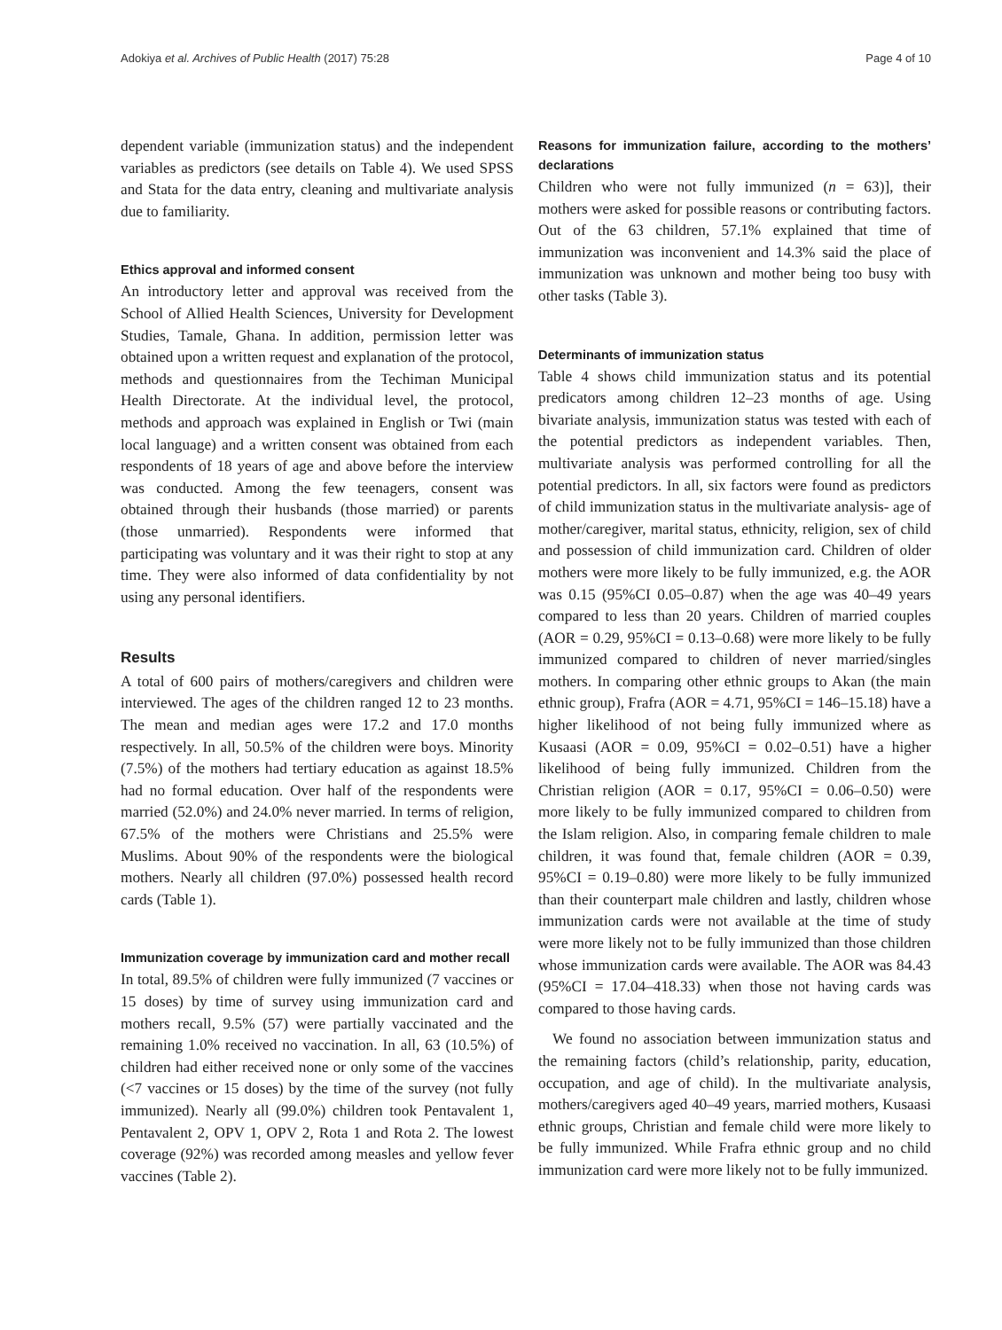Adokiya et al. Archives of Public Health (2017) 75:28 Page 4 of 10
dependent variable (immunization status) and the independent variables as predictors (see details on Table 4). We used SPSS and Stata for the data entry, cleaning and multivariate analysis due to familiarity.
Ethics approval and informed consent
An introductory letter and approval was received from the School of Allied Health Sciences, University for Development Studies, Tamale, Ghana. In addition, permission letter was obtained upon a written request and explanation of the protocol, methods and questionnaires from the Techiman Municipal Health Directorate. At the individual level, the protocol, methods and approach was explained in English or Twi (main local language) and a written consent was obtained from each respondents of 18 years of age and above before the interview was conducted. Among the few teenagers, consent was obtained through their husbands (those married) or parents (those unmarried). Respondents were informed that participating was voluntary and it was their right to stop at any time. They were also informed of data confidentiality by not using any personal identifiers.
Results
A total of 600 pairs of mothers/caregivers and children were interviewed. The ages of the children ranged 12 to 23 months. The mean and median ages were 17.2 and 17.0 months respectively. In all, 50.5% of the children were boys. Minority (7.5%) of the mothers had tertiary education as against 18.5% had no formal education. Over half of the respondents were married (52.0%) and 24.0% never married. In terms of religion, 67.5% of the mothers were Christians and 25.5% were Muslims. About 90% of the respondents were the biological mothers. Nearly all children (97.0%) possessed health record cards (Table 1).
Immunization coverage by immunization card and mother recall
In total, 89.5% of children were fully immunized (7 vaccines or 15 doses) by time of survey using immunization card and mothers recall, 9.5% (57) were partially vaccinated and the remaining 1.0% received no vaccination. In all, 63 (10.5%) of children had either received none or only some of the vaccines (<7 vaccines or 15 doses) by the time of the survey (not fully immunized). Nearly all (99.0%) children took Pentavalent 1, Pentavalent 2, OPV 1, OPV 2, Rota 1 and Rota 2. The lowest coverage (92%) was recorded among measles and yellow fever vaccines (Table 2).
Reasons for immunization failure, according to the mothers’ declarations
Children who were not fully immunized (n = 63)], their mothers were asked for possible reasons or contributing factors. Out of the 63 children, 57.1% explained that time of immunization was inconvenient and 14.3% said the place of immunization was unknown and mother being too busy with other tasks (Table 3).
Determinants of immunization status
Table 4 shows child immunization status and its potential predicators among children 12–23 months of age. Using bivariate analysis, immunization status was tested with each of the potential predictors as independent variables. Then, multivariate analysis was performed controlling for all the potential predictors. In all, six factors were found as predictors of child immunization status in the multivariate analysis- age of mother/caregiver, marital status, ethnicity, religion, sex of child and possession of child immunization card. Children of older mothers were more likely to be fully immunized, e.g. the AOR was 0.15 (95%CI 0.05–0.87) when the age was 40–49 years compared to less than 20 years. Children of married couples (AOR = 0.29, 95%CI = 0.13–0.68) were more likely to be fully immunized compared to children of never married/singles mothers. In comparing other ethnic groups to Akan (the main ethnic group), Frafra (AOR = 4.71, 95%CI = 146–15.18) have a higher likelihood of not being fully immunized where as Kusaasi (AOR = 0.09, 95%CI = 0.02–0.51) have a higher likelihood of being fully immunized. Children from the Christian religion (AOR = 0.17, 95%CI = 0.06–0.50) were more likely to be fully immunized compared to children from the Islam religion. Also, in comparing female children to male children, it was found that, female children (AOR = 0.39, 95%CI = 0.19–0.80) were more likely to be fully immunized than their counterpart male children and lastly, children whose immunization cards were not available at the time of study were more likely not to be fully immunized than those children whose immunization cards were available. The AOR was 84.43 (95%CI = 17.04–418.33) when those not having cards was compared to those having cards.
We found no association between immunization status and the remaining factors (child’s relationship, parity, education, occupation, and age of child). In the multivariate analysis, mothers/caregivers aged 40–49 years, married mothers, Kusaasi ethnic groups, Christian and female child were more likely to be fully immunized. While Frafra ethnic group and no child immunization card were more likely not to be fully immunized.